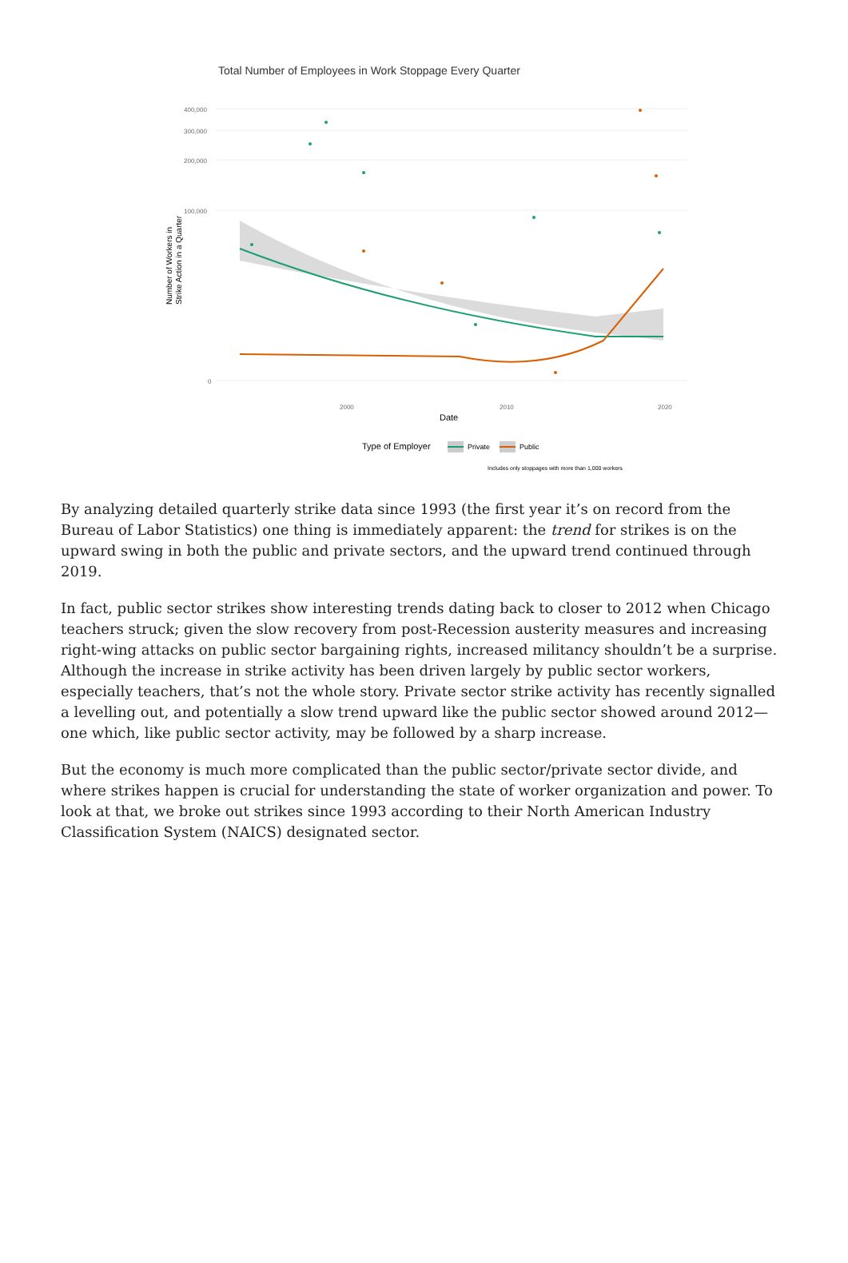Total Number of Employees in Work Stoppage Every Quarter
400,000
300,000
200,000
100,000
0
2000
2010
2020
Number of Workers in
Strike Action in a Quarter
Date
Type of Employer
Private
Public
Includes only stoppages with more than 1,000 workers
By analyzing detailed quarterly strike data since 1993 (the first year it’s on record from the Bureau of Labor Statistics) one thing is immediately apparent: the trend for strikes is on the upward swing in both the public and private sectors, and the upward trend continued through 2019.
In fact, public sector strikes show interesting trends dating back to closer to 2012 when Chicago teachers struck; given the slow recovery from post-Recession austerity measures and increasing right-wing attacks on public sector bargaining rights, increased militancy shouldn’t be a surprise. Although the increase in strike activity has been driven largely by public sector workers, especially teachers, that’s not the whole story. Private sector strike activity has recently signalled a levelling out, and potentially a slow trend upward like the public sector showed around 2012—one which, like public sector activity, may be followed by a sharp increase.
But the economy is much more complicated than the public sector/private sector divide, and where strikes happen is crucial for understanding the state of worker organization and power. To look at that, we broke out strikes since 1993 according to their North American Industry Classification System (NAICS) designated sector.